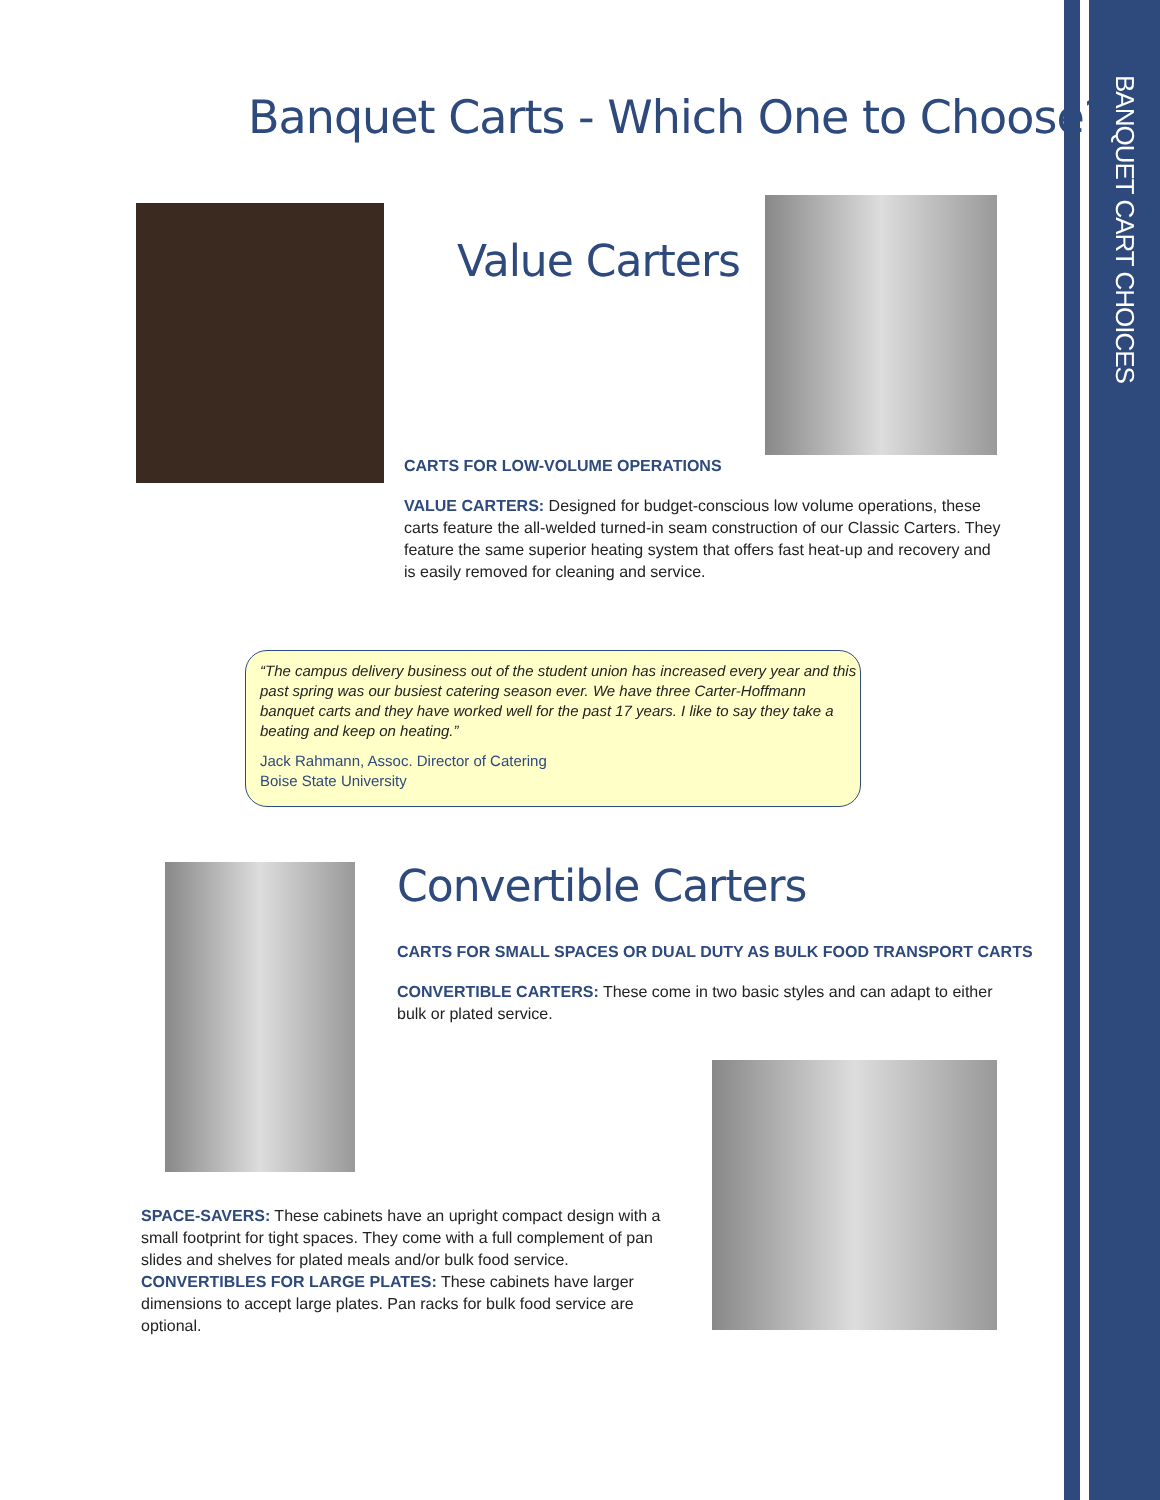BANQUET CART CHOICES
Banquet Carts - Which One to Choose?
Value Carters
CARTS FOR LOW-VOLUME OPERATIONS
VALUE CARTERS: Designed for budget-conscious low volume operations, these carts feature the all-welded turned-in seam construction of our Classic Carters. They feature the same superior heating system that offers fast heat-up and recovery and is easily removed for cleaning and service.
“The campus delivery business out of the student union has increased every year and this past spring was our busiest catering season ever. We have three Carter-Hoffmann banquet carts and they have worked well for the past 17 years. I like to say they take a beating and keep on heating.”
Jack Rahmann, Assoc. Director of Catering
Boise State University
Convertible Carters
CARTS FOR SMALL SPACES OR DUAL DUTY AS BULK FOOD TRANSPORT CARTS
CONVERTIBLE CARTERS: These come in two basic styles and can adapt to either bulk or plated service.
SPACE-SAVERS: These cabinets have an upright compact design with a small footprint for tight spaces. They come with a full complement of pan slides and shelves for plated meals and/or bulk food service.
CONVERTIBLES FOR LARGE PLATES: These cabinets have larger dimensions to accept large plates. Pan racks for bulk food service are optional.